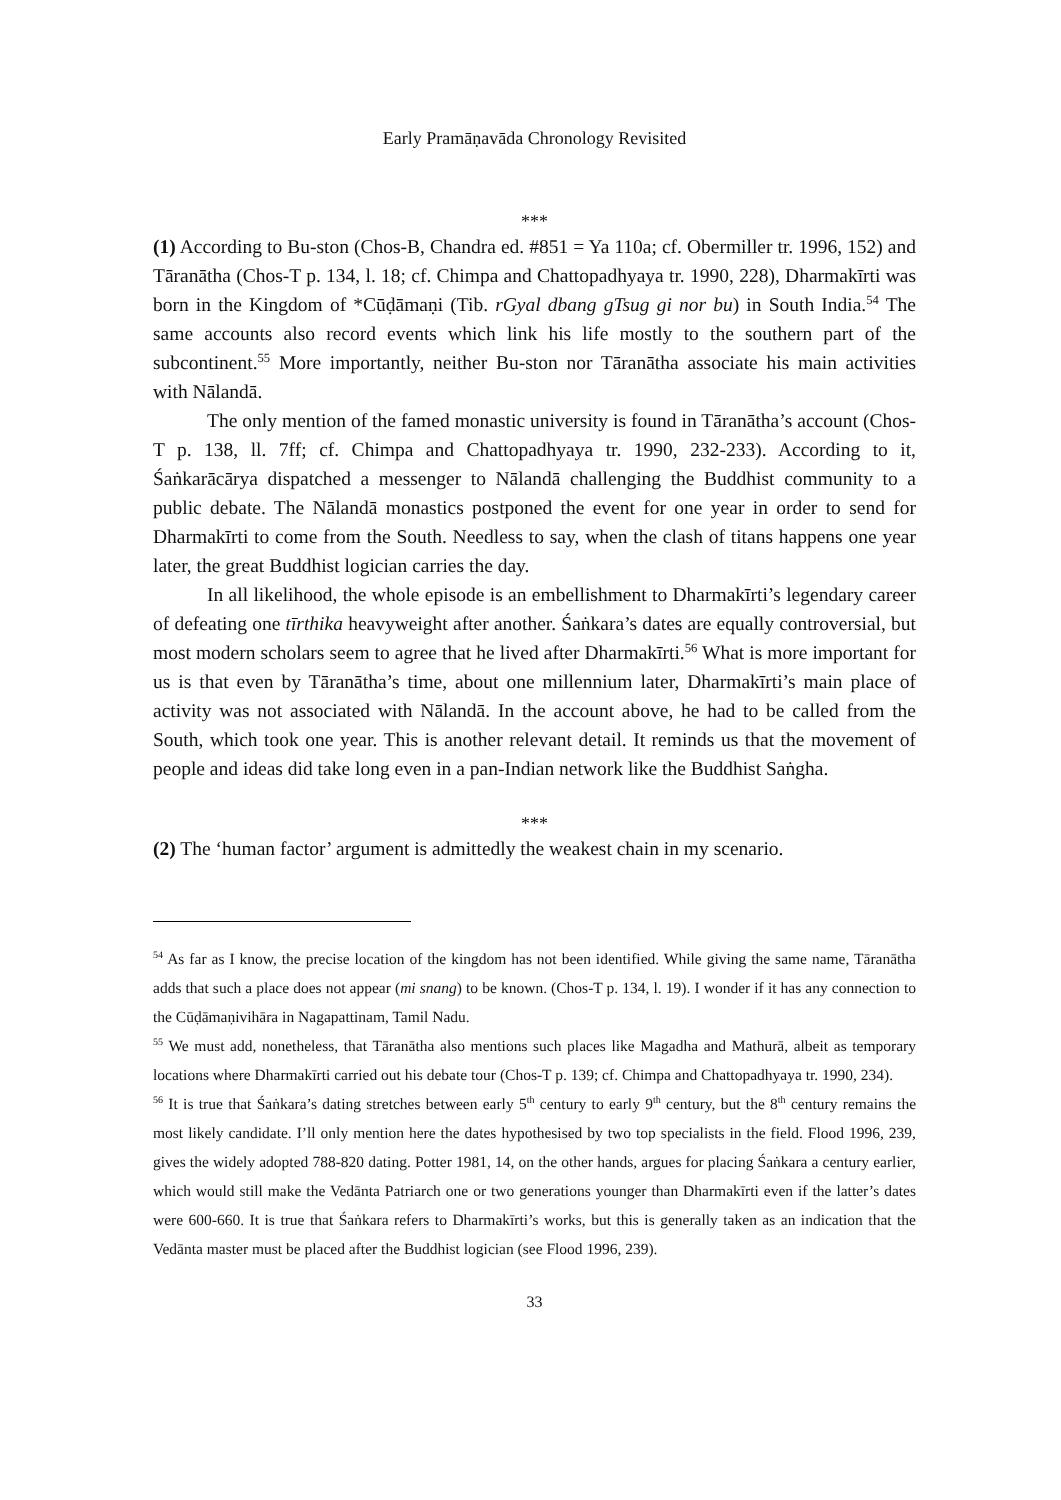Early Pramāṇavāda Chronology Revisited
***
(1) According to Bu-ston (Chos-B, Chandra ed. #851 = Ya 110a; cf. Obermiller tr. 1996, 152) and Tāranātha (Chos-T p. 134, l. 18; cf. Chimpa and Chattopadhyaya tr. 1990, 228), Dharmakīrti was born in the Kingdom of *Cūḍāmaṇi (Tib. rGyal dbang gTsug gi nor bu) in South India.<sup>54</sup> The same accounts also record events which link his life mostly to the southern part of the subcontinent.<sup>55</sup> More importantly, neither Bu-ston nor Tāranātha associate his main activities with Nālandā.
The only mention of the famed monastic university is found in Tāranātha’s account (Chos-T p. 138, ll. 7ff; cf. Chimpa and Chattopadhyaya tr. 1990, 232-233). According to it, Śaṅkarācārya dispatched a messenger to Nālandā challenging the Buddhist community to a public debate. The Nālandā monastics postponed the event for one year in order to send for Dharmakīrti to come from the South. Needless to say, when the clash of titans happens one year later, the great Buddhist logician carries the day.
In all likelihood, the whole episode is an embellishment to Dharmakīrti’s legendary career of defeating one tīrthika heavyweight after another. Śaṅkara’s dates are equally controversial, but most modern scholars seem to agree that he lived after Dharmakīrti.<sup>56</sup> What is more important for us is that even by Tāranātha’s time, about one millennium later, Dharmakīrti’s main place of activity was not associated with Nālandā. In the account above, he had to be called from the South, which took one year. This is another relevant detail. It reminds us that the movement of people and ideas did take long even in a pan-Indian network like the Buddhist Saṅgha.
***
(2) The ‘human factor’ argument is admittedly the weakest chain in my scenario.
<sup>54</sup> As far as I know, the precise location of the kingdom has not been identified. While giving the same name, Tāranātha adds that such a place does not appear (mi snang) to be known. (Chos-T p. 134, l. 19). I wonder if it has any connection to the Cūḍāmaṇivihāra in Nagapattinam, Tamil Nadu.
<sup>55</sup> We must add, nonetheless, that Tāranātha also mentions such places like Magadha and Mathurā, albeit as temporary locations where Dharmakīrti carried out his debate tour (Chos-T p. 139; cf. Chimpa and Chattopadhyaya tr. 1990, 234).
<sup>56</sup> It is true that Śaṅkara’s dating stretches between early 5<sup>th</sup> century to early 9<sup>th</sup> century, but the 8<sup>th</sup> century remains the most likely candidate. I’ll only mention here the dates hypothesised by two top specialists in the field. Flood 1996, 239, gives the widely adopted 788-820 dating. Potter 1981, 14, on the other hands, argues for placing Śaṅkara a century earlier, which would still make the Vedānta Patriarch one or two generations younger than Dharmakīrti even if the latter’s dates were 600-660. It is true that Śaṅkara refers to Dharmakīrti’s works, but this is generally taken as an indication that the Vedānta master must be placed after the Buddhist logician (see Flood 1996, 239).
33